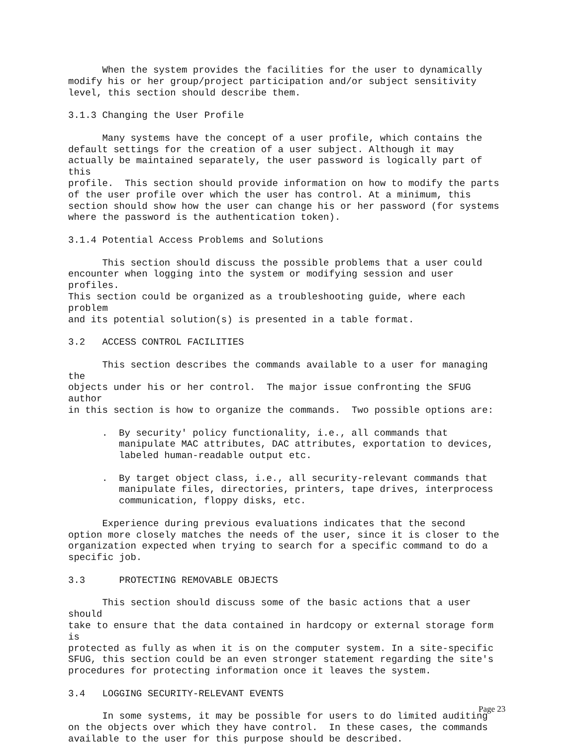When the system provides the facilities for the user to dynamically modify his or her group/project participation and/or subject sensitivity level, this section should describe them.
3.1.3 Changing the User Profile
Many systems have the concept of a user profile, which contains the default settings for the creation of a user subject. Although it may actually be maintained separately, the user password is logically part of this profile. This section should provide information on how to modify the parts of the user profile over which the user has control. At a minimum, this section should show how the user can change his or her password (for systems where the password is the authentication token).
3.1.4 Potential Access Problems and Solutions
This section should discuss the possible problems that a user could encounter when logging into the system or modifying session and user profiles. This section could be organized as a troubleshooting guide, where each problem and its potential solution(s) is presented in a table format.
3.2 ACCESS CONTROL FACILITIES
This section describes the commands available to a user for managing the objects under his or her control. The major issue confronting the SFUG author in this section is how to organize the commands. Two possible options are:
. By security' policy functionality, i.e., all commands that manipulate MAC attributes, DAC attributes, exportation to devices, labeled human-readable output etc.
. By target object class, i.e., all security-relevant commands that manipulate files, directories, printers, tape drives, interprocess communication, floppy disks, etc.
Experience during previous evaluations indicates that the second option more closely matches the needs of the user, since it is closer to the organization expected when trying to search for a specific command to do a specific job.
3.3 PROTECTING REMOVABLE OBJECTS
This section should discuss some of the basic actions that a user should take to ensure that the data contained in hardcopy or external storage form is protected as fully as when it is on the computer system. In a site-specific SFUG, this section could be an even stronger statement regarding the site's procedures for protecting information once it leaves the system.
3.4 LOGGING SECURITY-RELEVANT EVENTS
In some systems, it may be possible for users to do limited auditing on the objects over which they have control. In these cases, the commands available to the user for this purpose should be described.
Page 23